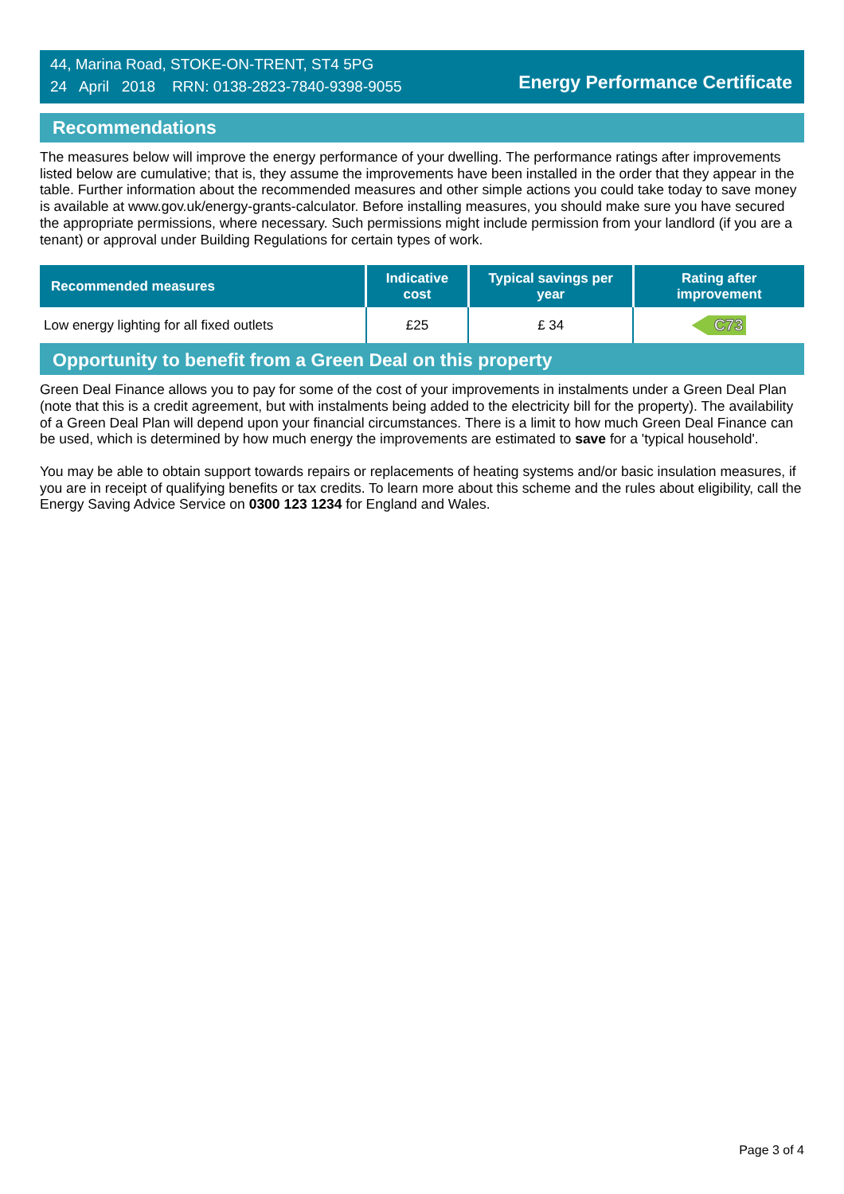44, Marina Road, STOKE-ON-TRENT, ST4 5PG
24 April 2018 RRN: 0138-2823-7840-9398-9055
Energy Performance Certificate
Recommendations
The measures below will improve the energy performance of your dwelling. The performance ratings after improvements listed below are cumulative; that is, they assume the improvements have been installed in the order that they appear in the table. Further information about the recommended measures and other simple actions you could take today to save money is available at www.gov.uk/energy-grants-calculator. Before installing measures, you should make sure you have secured the appropriate permissions, where necessary. Such permissions might include permission from your landlord (if you are a tenant) or approval under Building Regulations for certain types of work.
| Recommended measures | Indicative cost | Typical savings per year | Rating after improvement |
| --- | --- | --- | --- |
| Low energy lighting for all fixed outlets | £25 | £ 34 | C73 |
Opportunity to benefit from a Green Deal on this property
Green Deal Finance allows you to pay for some of the cost of your improvements in instalments under a Green Deal Plan (note that this is a credit agreement, but with instalments being added to the electricity bill for the property). The availability of a Green Deal Plan will depend upon your financial circumstances. There is a limit to how much Green Deal Finance can be used, which is determined by how much energy the improvements are estimated to save for a 'typical household'.
You may be able to obtain support towards repairs or replacements of heating systems and/or basic insulation measures, if you are in receipt of qualifying benefits or tax credits. To learn more about this scheme and the rules about eligibility, call the Energy Saving Advice Service on 0300 123 1234 for England and Wales.
Page 3 of 4